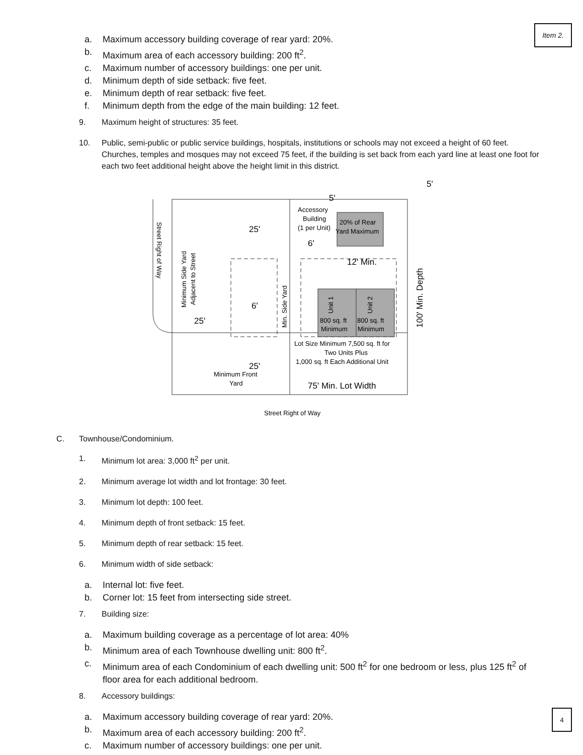Item 2.
a. Maximum accessory building coverage of rear yard: 20%.
b. Maximum area of each accessory building: 200 ft<sup>2</sup>.
c. Maximum number of accessory buildings: one per unit.
d. Minimum depth of side setback: five feet.
e. Minimum depth of rear setback: five feet.
f. Minimum depth from the edge of the main building: 12 feet.
9. Maximum height of structures: 35 feet.
10. Public, semi-public or public service buildings, hospitals, institutions or schools may not exceed a height of 60 feet. Churches, temples and mosques may not exceed 75 feet, if the building is set back from each yard line at least one foot for each two feet additional height above the height limit in this district.
Street Right of Way
Minimum Side Yard
Adjacent to Street
25'
25'
6'
Min. Side Yard
Accessory
Building
(1 per Unit)
20% of Rear
Yard Maximum
6'
5'
5'
12' Min.
Unit 1
Unit 2
800 sq. ft
800 sq. ft
Minimum
Minimum
Lot Size Minimum 7,500 sq. ft for
Two Units Plus
1,000 sq. ft Each Additional Unit
25'
Minimum Front
Yard
75' Min. Lot Width
100' Min. Depth
Street Right of Way
C. Townhouse/Condominium.
1. Minimum lot area: 3,000 ft<sup>2</sup> per unit.
2. Minimum average lot width and lot frontage: 30 feet.
3. Minimum lot depth: 100 feet.
4. Minimum depth of front setback: 15 feet.
5. Minimum depth of rear setback: 15 feet.
6. Minimum width of side setback:
a. Internal lot: five feet.
b. Corner lot: 15 feet from intersecting side street.
7. Building size:
a. Maximum building coverage as a percentage of lot area: 40%
b. Minimum area of each Townhouse dwelling unit: 800 ft<sup>2</sup>.
c. Minimum area of each Condominium of each dwelling unit: 500 ft<sup>2</sup> for one bedroom or less, plus 125 ft<sup>2</sup> of floor area for each additional bedroom.
8. Accessory buildings:
a. Maximum accessory building coverage of rear yard: 20%.
b. Maximum area of each accessory building: 200 ft<sup>2</sup>.
c. Maximum number of accessory buildings: one per unit.
4